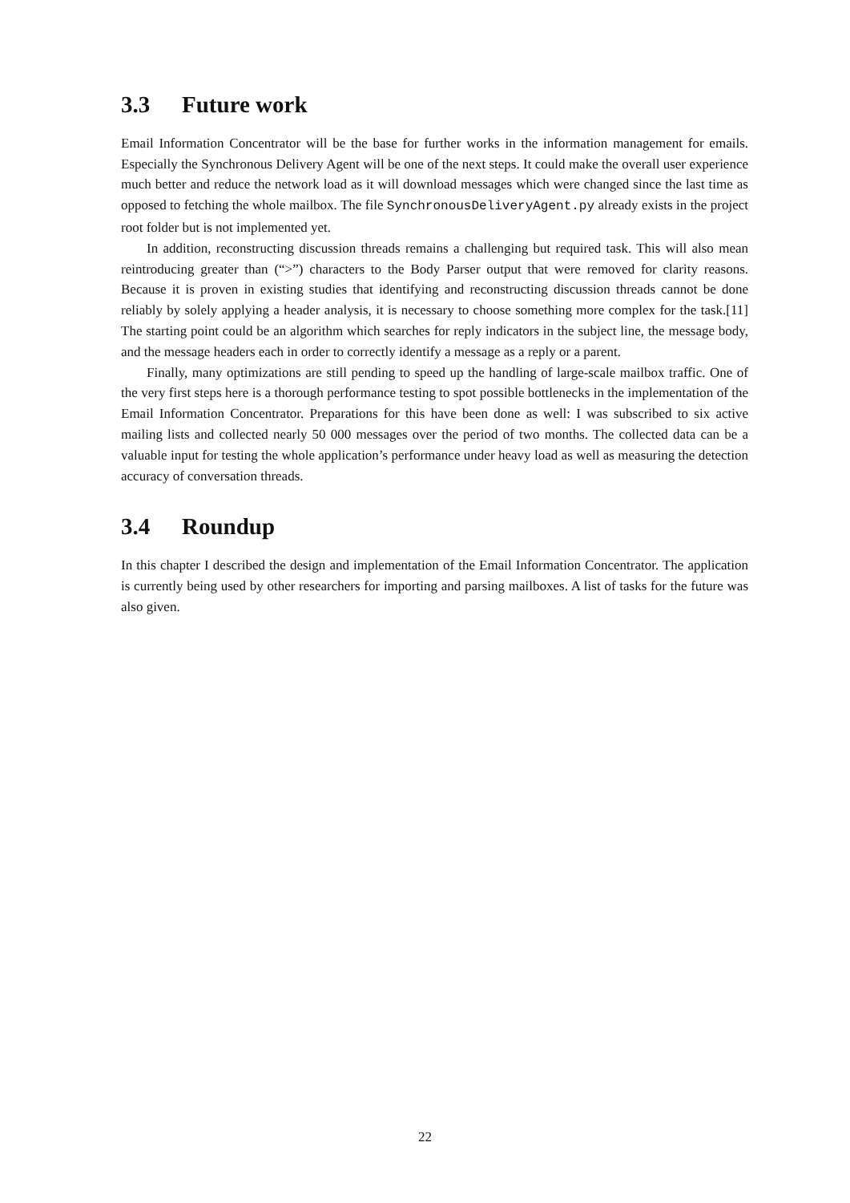3.3 Future work
Email Information Concentrator will be the base for further works in the information management for emails. Especially the Synchronous Delivery Agent will be one of the next steps. It could make the overall user experience much better and reduce the network load as it will download messages which were changed since the last time as opposed to fetching the whole mailbox. The file SynchronousDeliveryAgent.py already exists in the project root folder but is not implemented yet.
In addition, reconstructing discussion threads remains a challenging but required task. This will also mean reintroducing greater than (“>”) characters to the Body Parser output that were removed for clarity reasons. Because it is proven in existing studies that identifying and reconstructing discussion threads cannot be done reliably by solely applying a header analysis, it is necessary to choose something more complex for the task.[11] The starting point could be an algorithm which searches for reply indicators in the subject line, the message body, and the message headers each in order to correctly identify a message as a reply or a parent.
Finally, many optimizations are still pending to speed up the handling of large-scale mailbox traffic. One of the very first steps here is a thorough performance testing to spot possible bottlenecks in the implementation of the Email Information Concentrator. Preparations for this have been done as well: I was subscribed to six active mailing lists and collected nearly 50 000 messages over the period of two months. The collected data can be a valuable input for testing the whole application’s performance under heavy load as well as measuring the detection accuracy of conversation threads.
3.4 Roundup
In this chapter I described the design and implementation of the Email Information Concentrator. The application is currently being used by other researchers for importing and parsing mailboxes. A list of tasks for the future was also given.
22